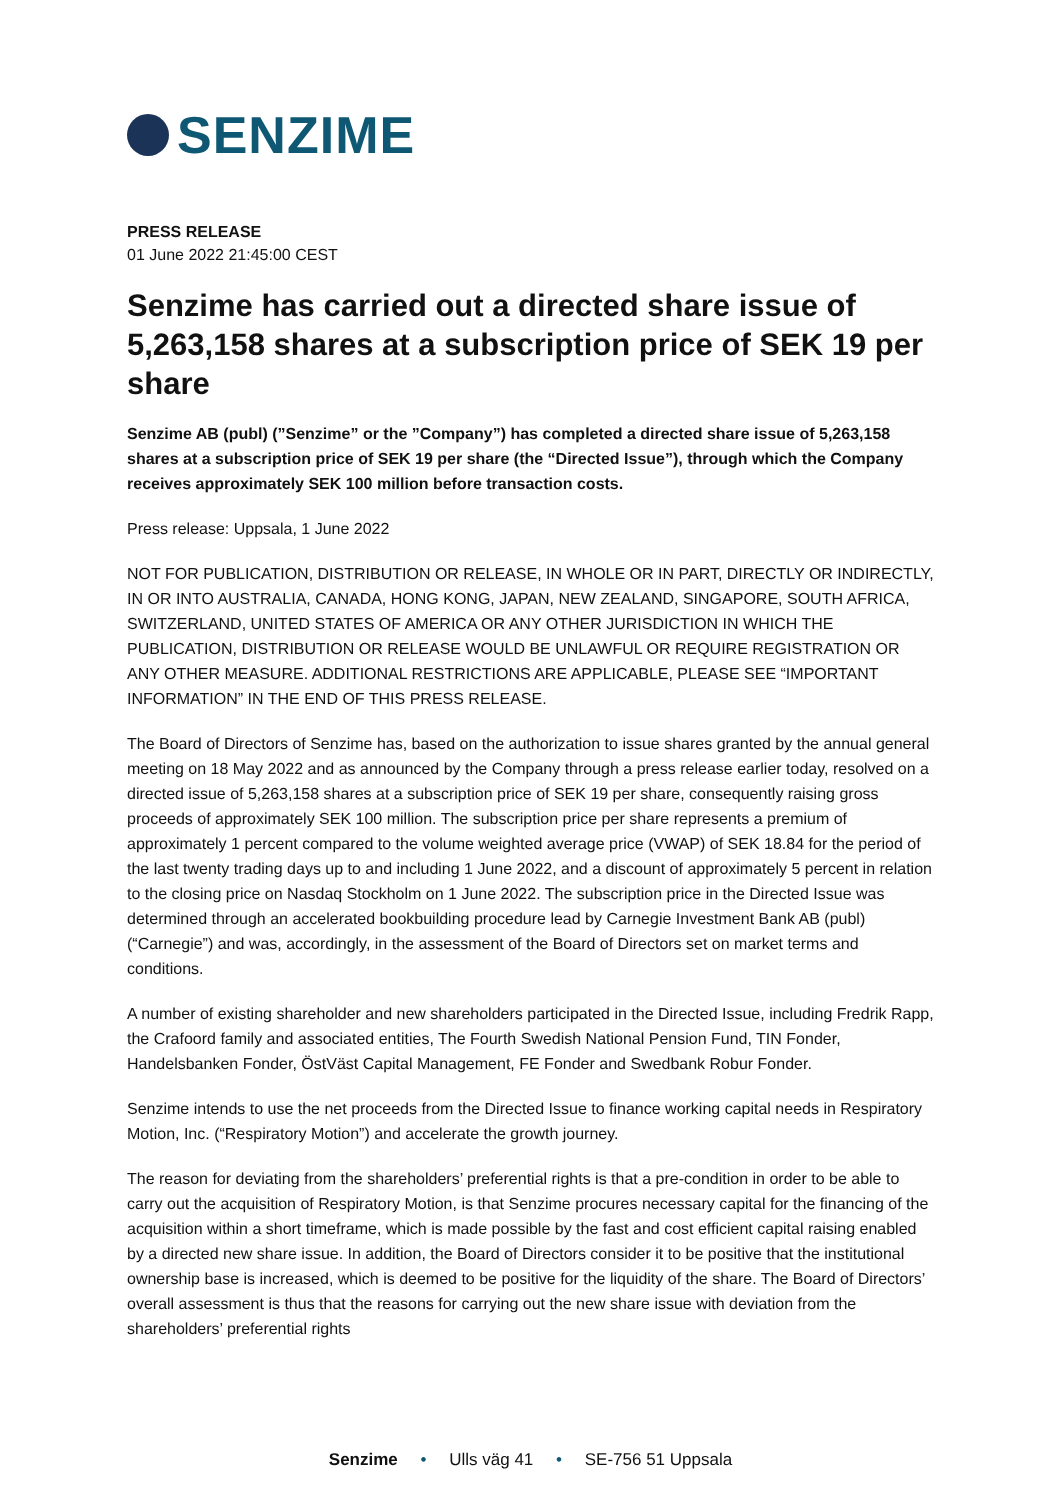SENZIME
PRESS RELEASE
01 June 2022 21:45:00 CEST
Senzime has carried out a directed share issue of 5,263,158 shares at a subscription price of SEK 19 per share
Senzime AB (publ) (”Senzime” or the ”Company”) has completed a directed share issue of 5,263,158 shares at a subscription price of SEK 19 per share (the “Directed Issue”), through which the Company receives approximately SEK 100 million before transaction costs.
Press release: Uppsala, 1 June 2022
NOT FOR PUBLICATION, DISTRIBUTION OR RELEASE, IN WHOLE OR IN PART, DIRECTLY OR INDIRECTLY, IN OR INTO AUSTRALIA, CANADA, HONG KONG, JAPAN, NEW ZEALAND, SINGAPORE, SOUTH AFRICA, SWITZERLAND, UNITED STATES OF AMERICA OR ANY OTHER JURISDICTION IN WHICH THE PUBLICATION, DISTRIBUTION OR RELEASE WOULD BE UNLAWFUL OR REQUIRE REGISTRATION OR ANY OTHER MEASURE. ADDITIONAL RESTRICTIONS ARE APPLICABLE, PLEASE SEE “IMPORTANT INFORMATION” IN THE END OF THIS PRESS RELEASE.
The Board of Directors of Senzime has, based on the authorization to issue shares granted by the annual general meeting on 18 May 2022 and as announced by the Company through a press release earlier today, resolved on a directed issue of 5,263,158 shares at a subscription price of SEK 19 per share, consequently raising gross proceeds of approximately SEK 100 million. The subscription price per share represents a premium of approximately 1 percent compared to the volume weighted average price (VWAP) of SEK 18.84 for the period of the last twenty trading days up to and including 1 June 2022, and a discount of approximately 5 percent in relation to the closing price on Nasdaq Stockholm on 1 June 2022. The subscription price in the Directed Issue was determined through an accelerated bookbuilding procedure lead by Carnegie Investment Bank AB (publ) (“Carnegie”) and was, accordingly, in the assessment of the Board of Directors set on market terms and conditions.
A number of existing shareholder and new shareholders participated in the Directed Issue, including Fredrik Rapp, the Crafoord family and associated entities, The Fourth Swedish National Pension Fund, TIN Fonder, Handelsbanken Fonder, ÖstVäst Capital Management, FE Fonder and Swedbank Robur Fonder.
Senzime intends to use the net proceeds from the Directed Issue to finance working capital needs in Respiratory Motion, Inc. (“Respiratory Motion”) and accelerate the growth journey.
The reason for deviating from the shareholders’ preferential rights is that a pre-condition in order to be able to carry out the acquisition of Respiratory Motion, is that Senzime procures necessary capital for the financing of the acquisition within a short timeframe, which is made possible by the fast and cost efficient capital raising enabled by a directed new share issue. In addition, the Board of Directors consider it to be positive that the institutional ownership base is increased, which is deemed to be positive for the liquidity of the share. The Board of Directors’ overall assessment is thus that the reasons for carrying out the new share issue with deviation from the shareholders’ preferential rights
Senzime • Ulls väg 41 • SE-756 51 Uppsala